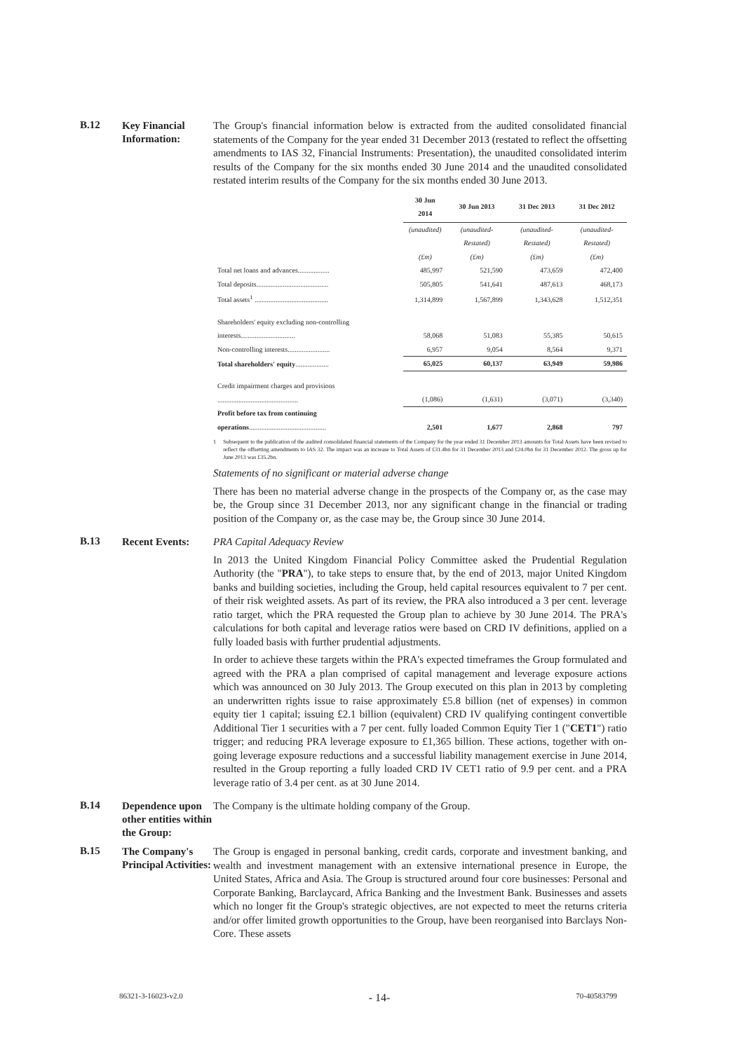B.12
Key Financial Information:
The Group's financial information below is extracted from the audited consolidated financial statements of the Company for the year ended 31 December 2013 (restated to reflect the offsetting amendments to IAS 32, Financial Instruments: Presentation), the unaudited consolidated interim results of the Company for the six months ended 30 June 2014 and the unaudited consolidated restated interim results of the Company for the six months ended 30 June 2013.
| | 30 Jun 2014 | 30 Jun 2013 | 31 Dec 2013 | 31 Dec 2012 |
| --- | --- | --- | --- | --- |
| | (unaudited) (£m) | (unaudited-Restated) (£m) | (unaudited-Restated) (£m) | (unaudited-Restated) (£m) |
| Total net loans and advances.................. | 485,997 | 521,590 | 473,659 | 472,400 |
| Total deposits......................................... | 505,805 | 541,641 | 487,613 | 468,173 |
| Total assets<sup>1</sup> .......................................... | 1,314,899 | 1,567,899 | 1,343,628 | 1,512,351 |
| Shareholders' equity excluding non-controlling interests............................... | 58,068 | 51,083 | 55,385 | 50,615 |
| Non-controlling interests........................ | 6,957 | 9,054 | 8,564 | 9,371 |
| Total shareholders' equity ................... | 65,025 | 60,137 | 63,949 | 59,986 |
| Credit impairment charges and provisions .............................................. | (1,086) | (1,631) | (3,071) | (3,340) |
| Profit before tax from continuing operations ............................................ | 2,501 | 1,677 | 2,868 | 797 |
1 Subsequent to the publication of the audited consolidated financial statements of the Company for the year ended 31 December 2013 amounts for Total Assets have been revised to reflect the offsetting amendments to IAS 32. The impact was an increase to Total Assets of £31.4bn for 31 December 2013 and £24.0bn for 31 December 2012. The gross up for June 2013 was £35.2bn.
Statements of no significant or material adverse change
There has been no material adverse change in the prospects of the Company or, as the case may be, the Group since 31 December 2013, nor any significant change in the financial or trading position of the Company or, as the case may be, the Group since 30 June 2014.
B.13
Recent Events:
PRA Capital Adequacy Review
In 2013 the United Kingdom Financial Policy Committee asked the Prudential Regulation Authority (the "PRA"), to take steps to ensure that, by the end of 2013, major United Kingdom banks and building societies, including the Group, held capital resources equivalent to 7 per cent. of their risk weighted assets. As part of its review, the PRA also introduced a 3 per cent. leverage ratio target, which the PRA requested the Group plan to achieve by 30 June 2014. The PRA's calculations for both capital and leverage ratios were based on CRD IV definitions, applied on a fully loaded basis with further prudential adjustments.
In order to achieve these targets within the PRA's expected timeframes the Group formulated and agreed with the PRA a plan comprised of capital management and leverage exposure actions which was announced on 30 July 2013. The Group executed on this plan in 2013 by completing an underwritten rights issue to raise approximately £5.8 billion (net of expenses) in common equity tier 1 capital; issuing £2.1 billion (equivalent) CRD IV qualifying contingent convertible Additional Tier 1 securities with a 7 per cent. fully loaded Common Equity Tier 1 ("CET1") ratio trigger; and reducing PRA leverage exposure to £1,365 billion. These actions, together with on-going leverage exposure reductions and a successful liability management exercise in June 2014, resulted in the Group reporting a fully loaded CRD IV CET1 ratio of 9.9 per cent. and a PRA leverage ratio of 3.4 per cent. as at 30 June 2014.
B.14
Dependence upon other entities within the Group:
The Company is the ultimate holding company of the Group.
B.15
The Company's Principal Activities:
The Group is engaged in personal banking, credit cards, corporate and investment banking, and wealth and investment management with an extensive international presence in Europe, the United States, Africa and Asia. The Group is structured around four core businesses: Personal and Corporate Banking, Barclaycard, Africa Banking and the Investment Bank. Businesses and assets which no longer fit the Group's strategic objectives, are not expected to meet the returns criteria and/or offer limited growth opportunities to the Group, have been reorganised into Barclays Non-Core. These assets
86321-3-16023-v2.0 - 14- 70-40583799